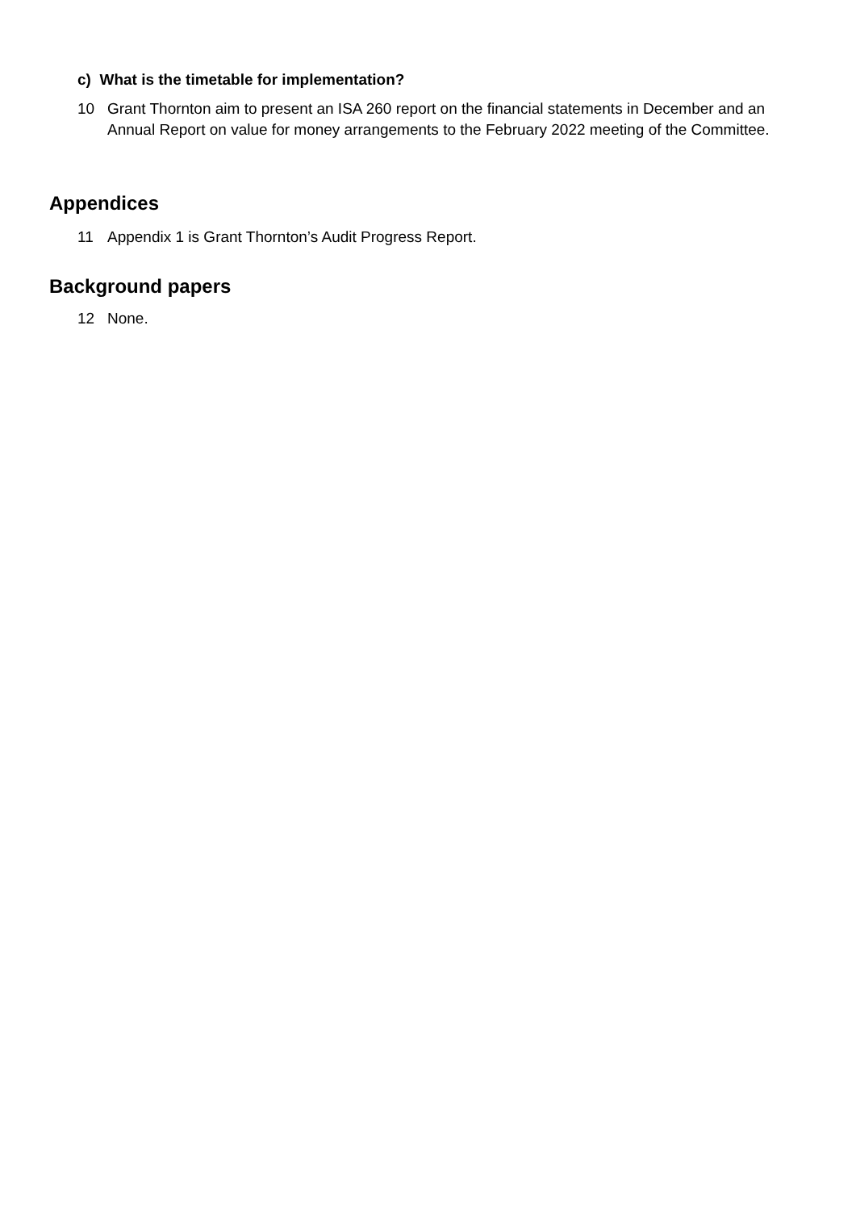c) What is the timetable for implementation?
10 Grant Thornton aim to present an ISA 260 report on the financial statements in December and an Annual Report on value for money arrangements to the February 2022 meeting of the Committee.
Appendices
11 Appendix 1 is Grant Thornton’s Audit Progress Report.
Background papers
12 None.